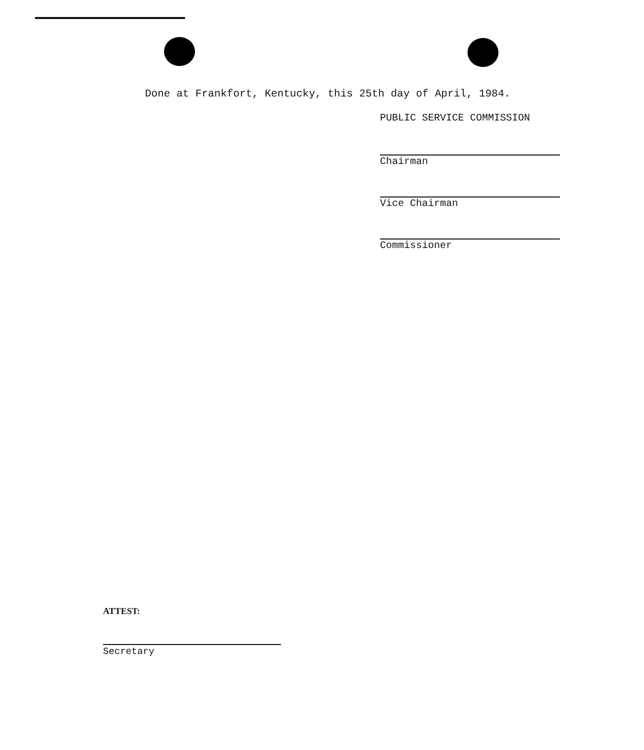Done at Frankfort, Kentucky, this 25th day of April, 1984.
PUBLIC SERVICE COMMISSION
Chairman
Vice Chairman
Commissioner
ATTEST:
Secretary